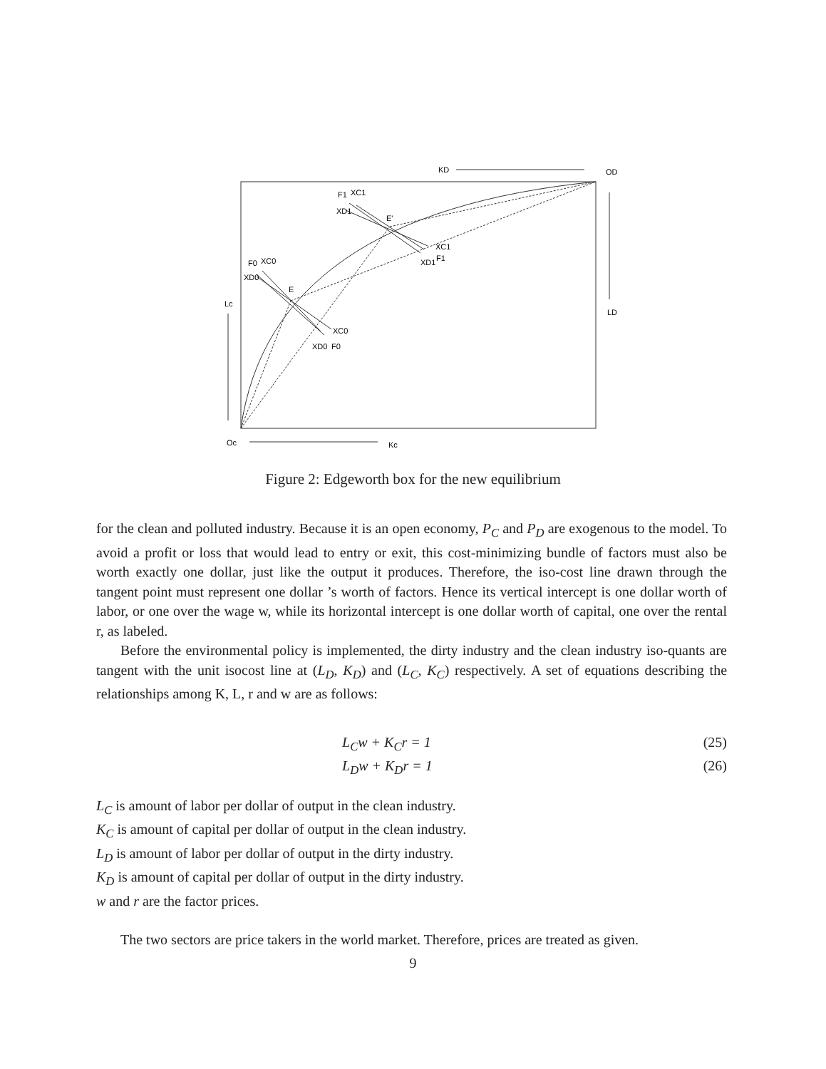KD
OD
F1
XC1
XD1
E'
XC1
XD1
F1
F0
XC0
XD0
E
Lc
XC0
XD0
F0
LD
Oc
Kc
Figure 2: Edgeworth box for the new equilibrium
for the clean and polluted industry. Because it is an open economy, P<sub>C</sub> and P<sub>D</sub> are exogenous to the model. To avoid a profit or loss that would lead to entry or exit, this cost-minimizing bundle of factors must also be worth exactly one dollar, just like the output it produces. Therefore, the iso-cost line drawn through the tangent point must represent one dollar ’s worth of factors. Hence its vertical intercept is one dollar worth of labor, or one over the wage w, while its horizontal intercept is one dollar worth of capital, one over the rental r, as labeled.
Before the environmental policy is implemented, the dirty industry and the clean industry iso-quants are tangent with the unit isocost line at (L<sub>D</sub>, K<sub>D</sub>) and (L<sub>C</sub>, K<sub>C</sub>) respectively. A set of equations describing the relationships among K, L, r and w are as follows:
L<sub>C</sub>w + K<sub>C</sub>r = 1 (25)
L<sub>D</sub>w + K<sub>D</sub>r = 1 (26)
L<sub>C</sub> is amount of labor per dollar of output in the clean industry.
K<sub>C</sub> is amount of capital per dollar of output in the clean industry.
L<sub>D</sub> is amount of labor per dollar of output in the dirty industry.
K<sub>D</sub> is amount of capital per dollar of output in the dirty industry.
w and r are the factor prices.
The two sectors are price takers in the world market. Therefore, prices are treated as given.
9